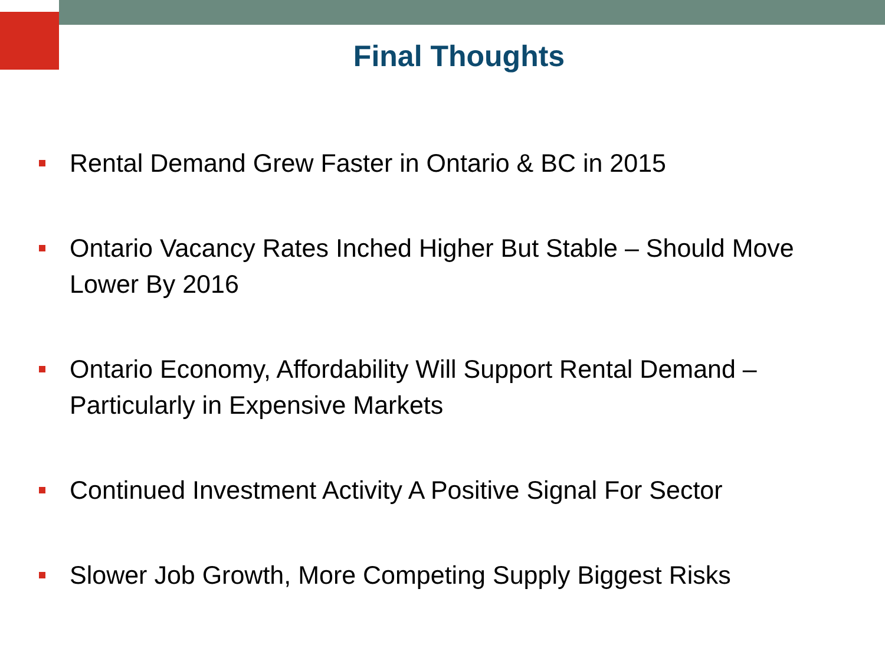Final Thoughts
Rental Demand Grew Faster in Ontario & BC in 2015
Ontario Vacancy Rates Inched Higher But Stable – Should Move Lower By 2016
Ontario Economy, Affordability Will Support Rental Demand – Particularly in Expensive Markets
Continued Investment Activity A Positive Signal For Sector
Slower Job Growth, More Competing Supply Biggest Risks